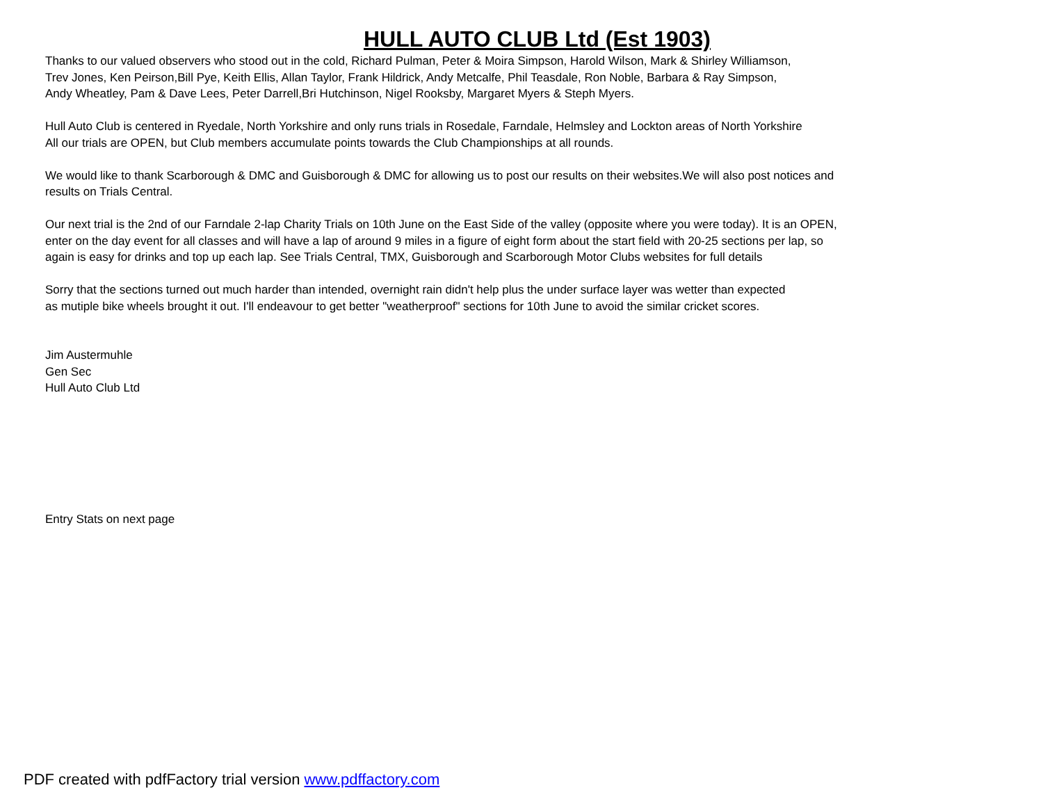HULL AUTO CLUB Ltd (Est 1903)
Thanks to our valued observers who stood out in the cold, Richard Pulman, Peter & Moira Simpson, Harold Wilson, Mark & Shirley Williamson,
Trev Jones, Ken Peirson,Bill Pye, Keith Ellis, Allan Taylor, Frank Hildrick, Andy Metcalfe, Phil Teasdale, Ron Noble, Barbara & Ray Simpson,
Andy Wheatley, Pam & Dave Lees, Peter Darrell,Bri Hutchinson, Nigel Rooksby, Margaret Myers & Steph Myers.
Hull Auto Club is centered in Ryedale, North Yorkshire and only runs trials in Rosedale, Farndale, Helmsley and Lockton areas of North Yorkshire
All our trials are OPEN, but Club members accumulate points towards the Club Championships at all rounds.
We would like to thank Scarborough & DMC and Guisborough & DMC for allowing us to post our results on their websites.We will also post notices and
results on Trials Central.
Our next trial is the 2nd of our Farndale 2-lap Charity Trials on 10th June on the East Side of the valley (opposite where you were today). It is an OPEN,
enter on the day event for all classes and will have a lap of around 9 miles in a figure of eight form about the start field with 20-25 sections per lap, so
again is easy for drinks and top up each lap. See Trials Central, TMX, Guisborough and Scarborough Motor Clubs websites for full details
Sorry that the sections turned out much harder than intended, overnight rain didn't help plus the under surface layer was wetter than expected
as mutiple bike wheels brought it out. I'll endeavour to get better "weatherproof" sections for 10th June to avoid the similar cricket scores.
Jim Austermuhle
Gen Sec
Hull Auto Club Ltd
Entry Stats on next page
PDF created with pdfFactory trial version www.pdffactory.com